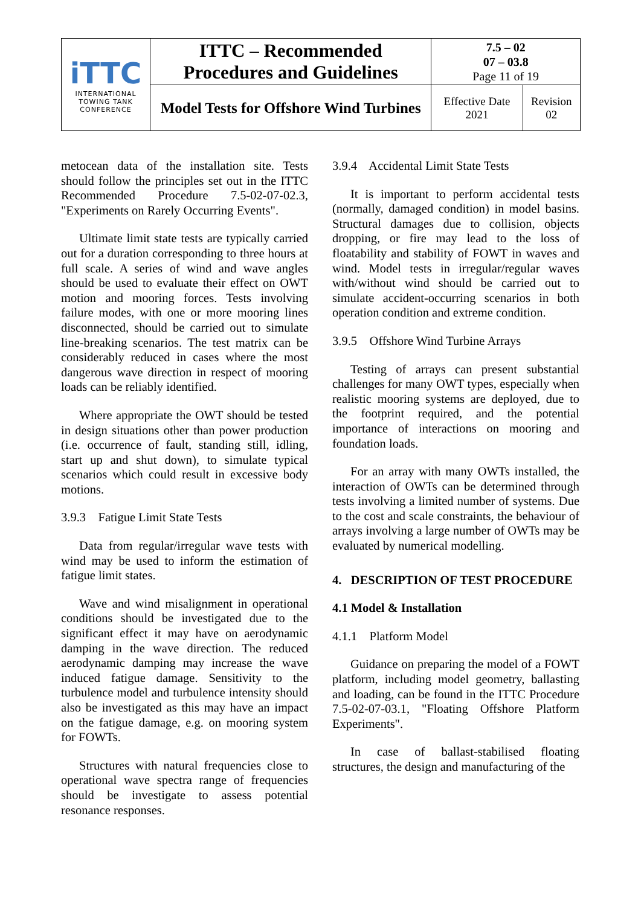| iTTC INTERNATIONAL TOWING TANK CONFERENCE | ITTC – Recommended Procedures and Guidelines | 7.5 – 02 07 – 03.8 Page 11 of 19 | |
| | Model Tests for Offshore Wind Turbines | Effective Date 2021 | Revision 02 |
metocean data of the installation site. Tests should follow the principles set out in the ITTC Recommended Procedure 7.5-02-07-02.3, "Experiments on Rarely Occurring Events".
Ultimate limit state tests are typically carried out for a duration corresponding to three hours at full scale. A series of wind and wave angles should be used to evaluate their effect on OWT motion and mooring forces. Tests involving failure modes, with one or more mooring lines disconnected, should be carried out to simulate line-breaking scenarios. The test matrix can be considerably reduced in cases where the most dangerous wave direction in respect of mooring loads can be reliably identified.
Where appropriate the OWT should be tested in design situations other than power production (i.e. occurrence of fault, standing still, idling, start up and shut down), to simulate typical scenarios which could result in excessive body motions.
3.9.3 Fatigue Limit State Tests
Data from regular/irregular wave tests with wind may be used to inform the estimation of fatigue limit states.
Wave and wind misalignment in operational conditions should be investigated due to the significant effect it may have on aerodynamic damping in the wave direction. The reduced aerodynamic damping may increase the wave induced fatigue damage. Sensitivity to the turbulence model and turbulence intensity should also be investigated as this may have an impact on the fatigue damage, e.g. on mooring system for FOWTs.
Structures with natural frequencies close to operational wave spectra range of frequencies should be investigate to assess potential resonance responses.
3.9.4 Accidental Limit State Tests
It is important to perform accidental tests (normally, damaged condition) in model basins. Structural damages due to collision, objects dropping, or fire may lead to the loss of floatability and stability of FOWT in waves and wind. Model tests in irregular/regular waves with/without wind should be carried out to simulate accident-occurring scenarios in both operation condition and extreme condition.
3.9.5 Offshore Wind Turbine Arrays
Testing of arrays can present substantial challenges for many OWT types, especially when realistic mooring systems are deployed, due to the footprint required, and the potential importance of interactions on mooring and foundation loads.
For an array with many OWTs installed, the interaction of OWTs can be determined through tests involving a limited number of systems. Due to the cost and scale constraints, the behaviour of arrays involving a large number of OWTs may be evaluated by numerical modelling.
4. DESCRIPTION OF TEST PROCEDURE
4.1 Model & Installation
4.1.1 Platform Model
Guidance on preparing the model of a FOWT platform, including model geometry, ballasting and loading, can be found in the ITTC Procedure 7.5-02-07-03.1, "Floating Offshore Platform Experiments".
In case of ballast-stabilised floating structures, the design and manufacturing of the